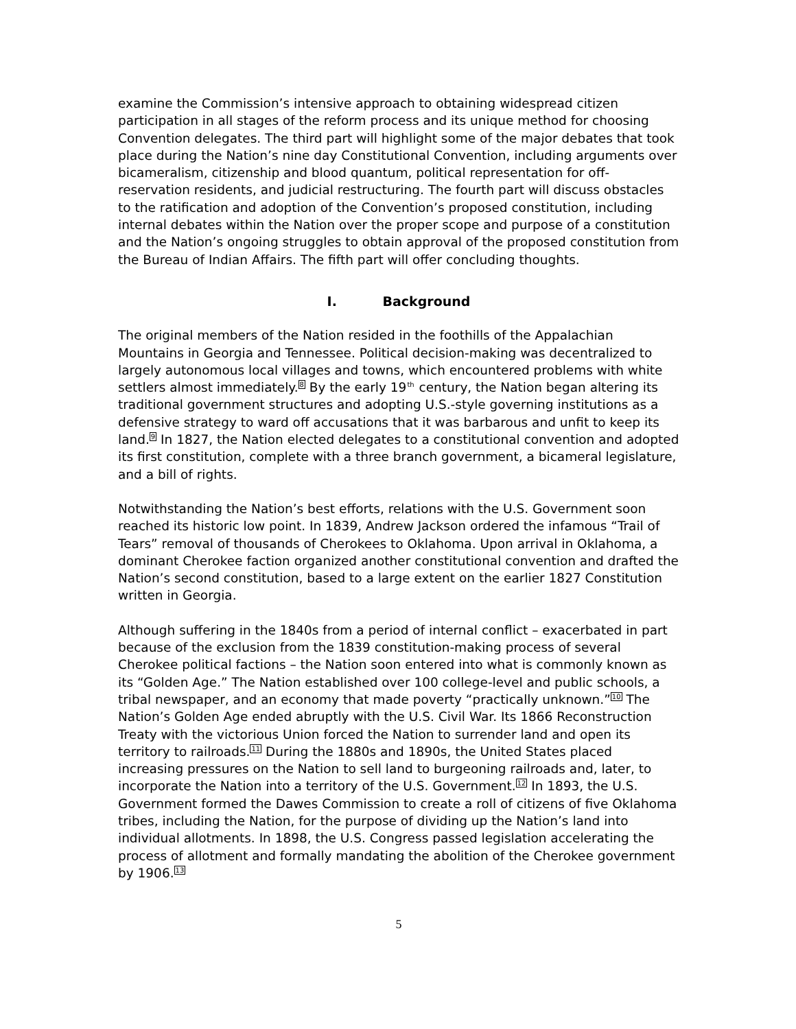examine the Commission’s intensive approach to obtaining widespread citizen participation in all stages of the reform process and its unique method for choosing Convention delegates. The third part will highlight some of the major debates that took place during the Nation’s nine day Constitutional Convention, including arguments over bicameralism, citizenship and blood quantum, political representation for off-reservation residents, and judicial restructuring. The fourth part will discuss obstacles to the ratification and adoption of the Convention’s proposed constitution, including internal debates within the Nation over the proper scope and purpose of a constitution and the Nation’s ongoing struggles to obtain approval of the proposed constitution from the Bureau of Indian Affairs. The fifth part will offer concluding thoughts.
I. Background
The original members of the Nation resided in the foothills of the Appalachian Mountains in Georgia and Tennessee. Political decision-making was decentralized to largely autonomous local villages and towns, which encountered problems with white settlers almost immediately.<sup>8</sup> By the early 19<sup>th</sup> century, the Nation began altering its traditional government structures and adopting U.S.-style governing institutions as a defensive strategy to ward off accusations that it was barbarous and unfit to keep its land.<sup>9</sup> In 1827, the Nation elected delegates to a constitutional convention and adopted its first constitution, complete with a three branch government, a bicameral legislature, and a bill of rights.
Notwithstanding the Nation’s best efforts, relations with the U.S. Government soon reached its historic low point. In 1839, Andrew Jackson ordered the infamous “Trail of Tears” removal of thousands of Cherokees to Oklahoma. Upon arrival in Oklahoma, a dominant Cherokee faction organized another constitutional convention and drafted the Nation’s second constitution, based to a large extent on the earlier 1827 Constitution written in Georgia.
Although suffering in the 1840s from a period of internal conflict – exacerbated in part because of the exclusion from the 1839 constitution-making process of several Cherokee political factions – the Nation soon entered into what is commonly known as its “Golden Age.” The Nation established over 100 college-level and public schools, a tribal newspaper, and an economy that made poverty “practically unknown.”<sup>10</sup> The Nation’s Golden Age ended abruptly with the U.S. Civil War. Its 1866 Reconstruction Treaty with the victorious Union forced the Nation to surrender land and open its territory to railroads.<sup>11</sup> During the 1880s and 1890s, the United States placed increasing pressures on the Nation to sell land to burgeoning railroads and, later, to incorporate the Nation into a territory of the U.S. Government.<sup>12</sup> In 1893, the U.S. Government formed the Dawes Commission to create a roll of citizens of five Oklahoma tribes, including the Nation, for the purpose of dividing up the Nation’s land into individual allotments. In 1898, the U.S. Congress passed legislation accelerating the process of allotment and formally mandating the abolition of the Cherokee government by 1906.<sup>13</sup>
5